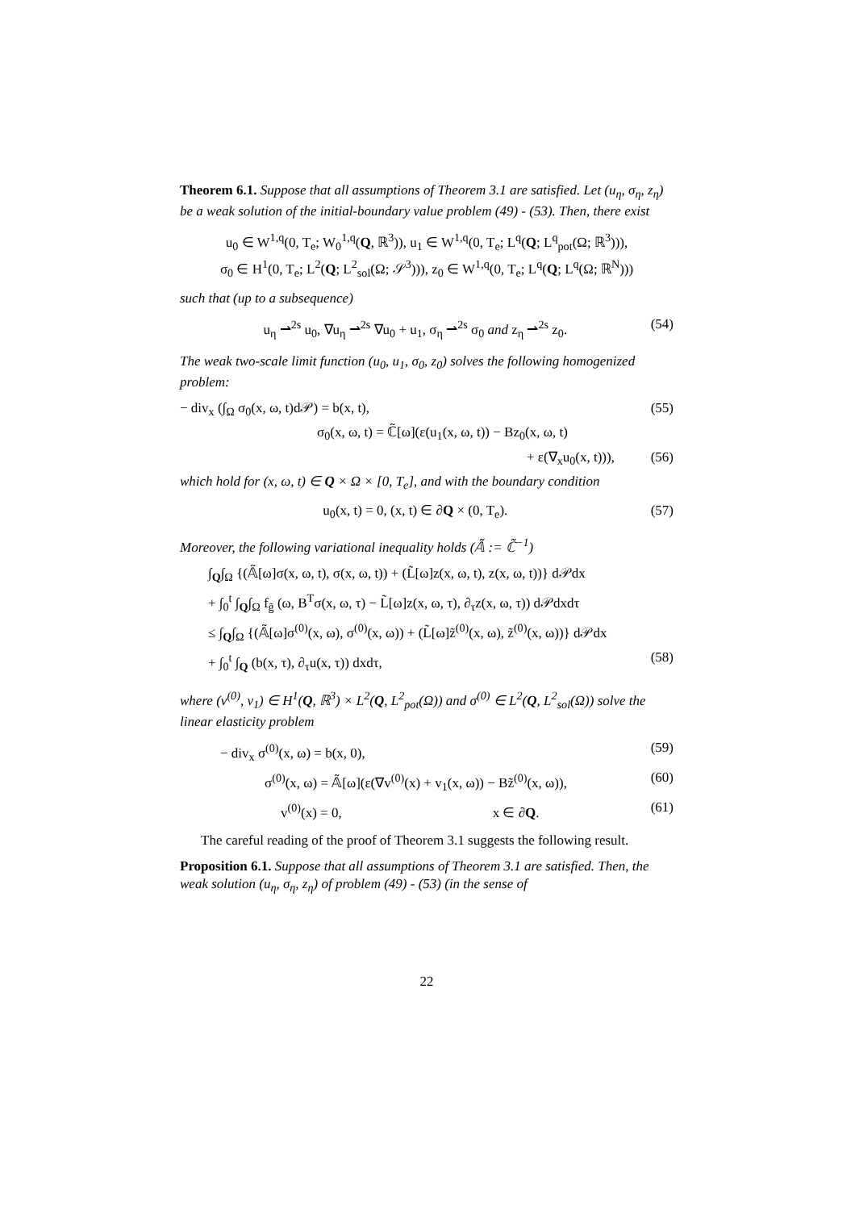Theorem 6.1. Suppose that all assumptions of Theorem 3.1 are satisfied. Let (u<sub>η</sub>, σ<sub>η</sub>, z<sub>η</sub>) be a weak solution of the initial-boundary value problem (49) - (53). Then, there exist
u<sub>0</sub> ∈ W<sup>1,q</sup>(0, T<sub>e</sub>; W<sub>0</sub><sup>1,q</sup>(Q, ℝ<sup>3</sup>)), u<sub>1</sub> ∈ W<sup>1,q</sup>(0, T<sub>e</sub>; L<sup>q</sup>(Q; L<sup>q</sup><sub>pot</sub>(Ω; ℝ<sup>3</sup>))),
σ<sub>0</sub> ∈ H<sup>1</sup>(0, T<sub>e</sub>; L<sup>2</sup>(Q; L<sup>2</sup><sub>sol</sub>(Ω; 𝒮<sup>3</sup>))), z<sub>0</sub> ∈ W<sup>1,q</sup>(0, T<sub>e</sub>; L<sup>q</sup>(Q; L<sup>q</sup>(Ω; ℝ<sup>N</sup>)))
such that (up to a subsequence)
u<sub>η</sub> ⇀<sup>2s</sup> u<sub>0</sub>, ∇u<sub>η</sub> ⇀<sup>2s</sup> ∇u<sub>0</sub> + u<sub>1</sub>, σ<sub>η</sub> ⇀<sup>2s</sup> σ<sub>0</sub> and z<sub>η</sub> ⇀<sup>2s</sup> z<sub>0</sub>. (54)
The weak two-scale limit function (u<sub>0</sub>, u<sub>1</sub>, σ<sub>0</sub>, z<sub>0</sub>) solves the following homogenized problem:
− div<sub>x</sub> (∫<sub>Ω</sub> σ<sub>0</sub>(x, ω, t)d𝒫) = b(x, t), (55)
σ<sub>0</sub>(x, ω, t) = ℂ̃[ω](ε(u<sub>1</sub>(x, ω, t)) − Bz<sub>0</sub>(x, ω, t)
+ ε(∇<sub>x</sub>u<sub>0</sub>(x, t))), (56)
which hold for (x, ω, t) ∈ Q × Ω × [0, T<sub>e</sub>], and with the boundary condition
u<sub>0</sub>(x, t) = 0, (x, t) ∈ ∂Q × (0, T<sub>e</sub>). (57)
Moreover, the following variational inequality holds (𝔸̃ := ℂ̃<sup>−1</sup>)
∫<sub>Q</sub>∫<sub>Ω</sub> {(𝔸̃[ω]σ(x, ω, t), σ(x, ω, t)) + (L̃[ω]z(x, ω, t), z(x, ω, t))} d𝒫dx
+ ∫<sub>0</sub><sup>t</sup> ∫<sub>Q</sub>∫<sub>Ω</sub> f<sub>g̃</sub> (ω, B<sup>T</sup>σ(x, ω, τ) − L̃[ω]z(x, ω, τ), ∂<sub>τ</sub>z(x, ω, τ)) d𝒫dxdτ
≤ ∫<sub>Q</sub>∫<sub>Ω</sub> {(𝔸̃[ω]σ<sup>(0)</sup>(x, ω), σ<sup>(0)</sup>(x, ω)) + (L̃[ω]z̃<sup>(0)</sup>(x, ω), z̃<sup>(0)</sup>(x, ω))} d𝒫dx
+ ∫<sub>0</sub><sup>t</sup> ∫<sub>Q</sub> (b(x, τ), ∂<sub>τ</sub>u(x, τ)) dxdτ, (58)
where (v<sup>(0)</sup>, v<sub>1</sub>) ∈ H<sup>1</sup>(Q, ℝ<sup>3</sup>) × L<sup>2</sup>(Q, L<sup>2</sup><sub>pot</sub>(Ω)) and σ<sup>(0)</sup> ∈ L<sup>2</sup>(Q, L<sup>2</sup><sub>sol</sub>(Ω)) solve the linear elasticity problem
− div<sub>x</sub> σ<sup>(0)</sup>(x, ω) = b(x, 0), (59)
σ<sup>(0)</sup>(x, ω) = 𝔸̃[ω](ε(∇v<sup>(0)</sup>(x) + v<sub>1</sub>(x, ω)) − Bz̃<sup>(0)</sup>(x, ω)), (60)
v<sup>(0)</sup>(x) = 0, x ∈ ∂Q. (61)
The careful reading of the proof of Theorem 3.1 suggests the following result.
Proposition 6.1. Suppose that all assumptions of Theorem 3.1 are satisfied. Then, the weak solution (u<sub>η</sub>, σ<sub>η</sub>, z<sub>η</sub>) of problem (49) - (53) (in the sense of
22